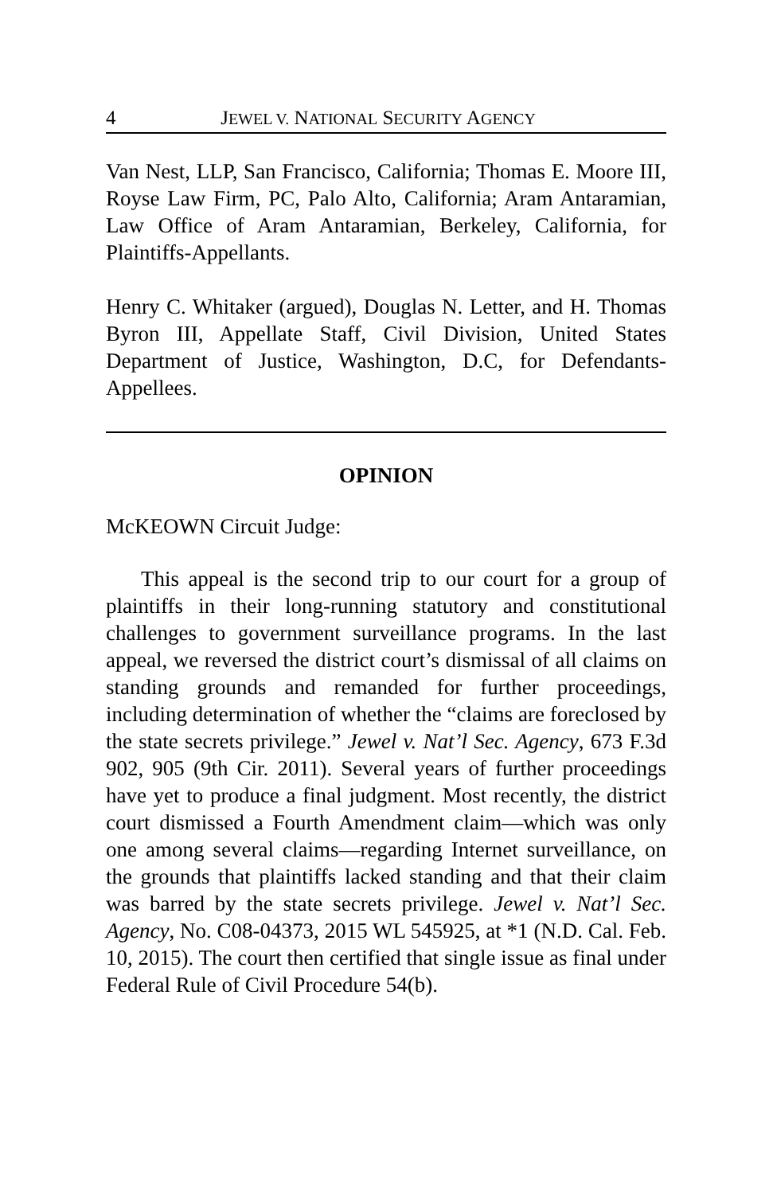4 JEWEL V. NATIONAL SECURITY AGENCY
Van Nest, LLP, San Francisco, California; Thomas E. Moore III, Royse Law Firm, PC, Palo Alto, California; Aram Antaramian, Law Office of Aram Antaramian, Berkeley, California, for Plaintiffs-Appellants.
Henry C. Whitaker (argued), Douglas N. Letter, and H. Thomas Byron III, Appellate Staff, Civil Division, United States Department of Justice, Washington, D.C, for Defendants-Appellees.
OPINION
McKEOWN Circuit Judge:
This appeal is the second trip to our court for a group of plaintiffs in their long-running statutory and constitutional challenges to government surveillance programs. In the last appeal, we reversed the district court’s dismissal of all claims on standing grounds and remanded for further proceedings, including determination of whether the “claims are foreclosed by the state secrets privilege.” Jewel v. Nat’l Sec. Agency, 673 F.3d 902, 905 (9th Cir. 2011). Several years of further proceedings have yet to produce a final judgment. Most recently, the district court dismissed a Fourth Amendment claim—which was only one among several claims—regarding Internet surveillance, on the grounds that plaintiffs lacked standing and that their claim was barred by the state secrets privilege. Jewel v. Nat’l Sec. Agency, No. C08-04373, 2015 WL 545925, at *1 (N.D. Cal. Feb. 10, 2015). The court then certified that single issue as final under Federal Rule of Civil Procedure 54(b).